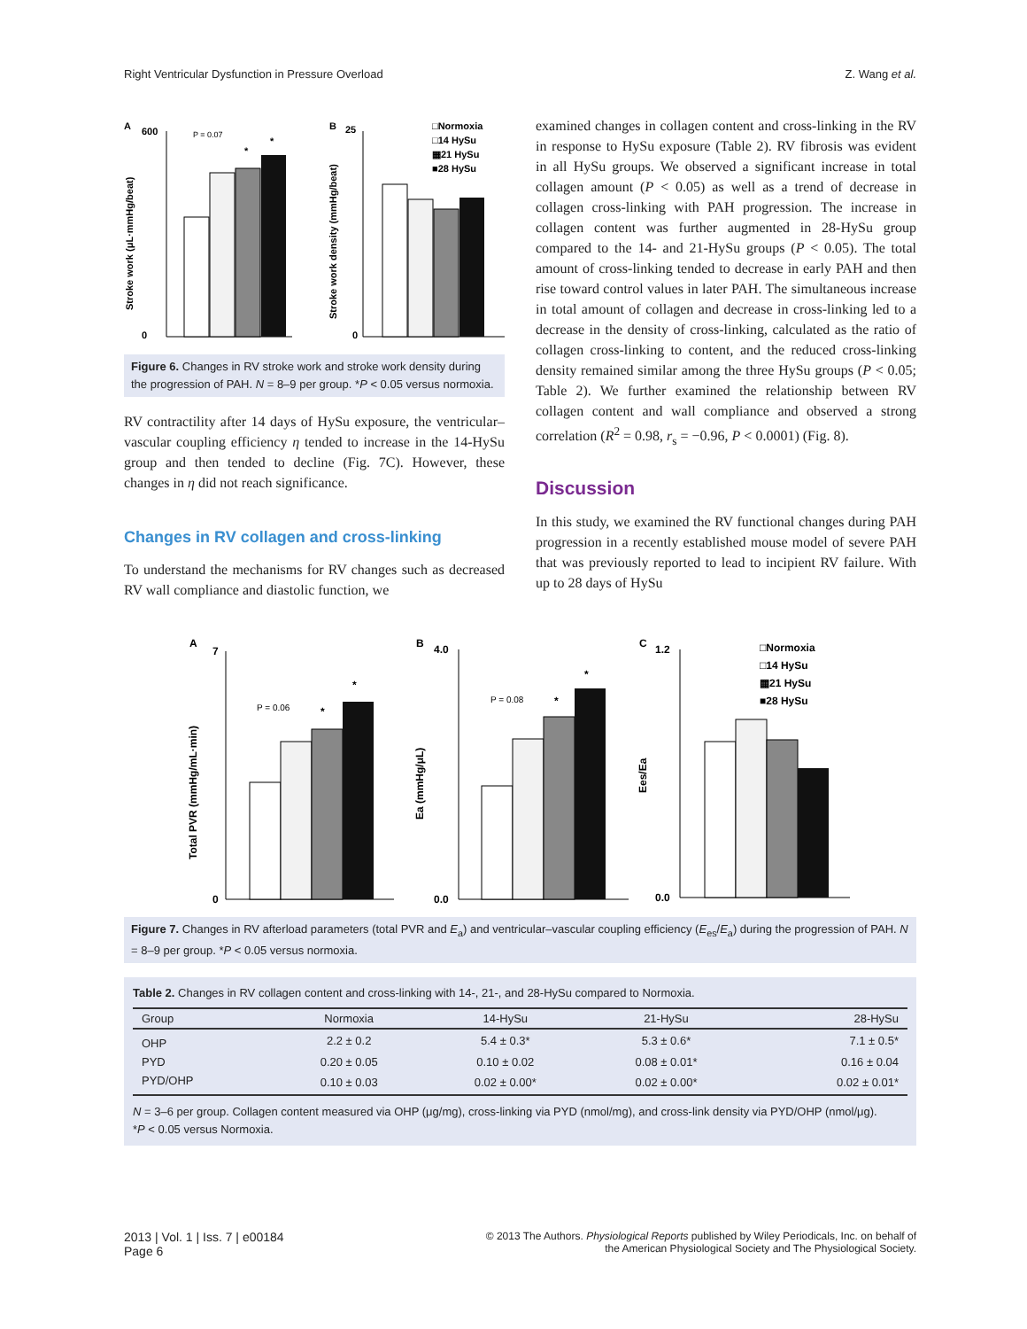Right Ventricular Dysfunction in Pressure Overload Z. Wang et al.
A
600
0
Stroke work (μL·mmHg/beat)
P = 0.07
*
*
B
25
0
Stroke work density (mmHg/beat)
□Normoxia
□14 HySu
▦21 HySu
■28 HySu
Figure 6. Changes in RV stroke work and stroke work density during the progression of PAH. N = 8–9 per group. *P < 0.05 versus normoxia.
RV contractility after 14 days of HySu exposure, the ventricular–vascular coupling efficiency η tended to increase in the 14-HySu group and then tended to decline (Fig. 7C). However, these changes in η did not reach significance.
Changes in RV collagen and cross-linking
To understand the mechanisms for RV changes such as decreased RV wall compliance and diastolic function, we
examined changes in collagen content and cross-linking in the RV in response to HySu exposure (Table 2). RV fibrosis was evident in all HySu groups. We observed a significant increase in total collagen amount (P < 0.05) as well as a trend of decrease in collagen cross-linking with PAH progression. The increase in collagen content was further augmented in 28-HySu group compared to the 14- and 21-HySu groups (P < 0.05). The total amount of cross-linking tended to decrease in early PAH and then rise toward control values in later PAH. The simultaneous increase in total amount of collagen and decrease in cross-linking led to a decrease in the density of cross-linking, calculated as the ratio of collagen cross-linking to content, and the reduced cross-linking density remained similar among the three HySu groups (P < 0.05; Table 2). We further examined the relationship between RV collagen content and wall compliance and observed a strong correlation (R<sup>2</sup> = 0.98, r<sub>s</sub> = −0.96, P < 0.0001) (Fig. 8).
Discussion
In this study, we examined the RV functional changes during PAH progression in a recently established mouse model of severe PAH that was previously reported to lead to incipient RV failure. With up to 28 days of HySu
A
7
0
Total PVR (mmHg/mL·min)
P = 0.06
*
*
B
4.0
0.0
Ea (mmHg/μL)
P = 0.08
*
*
C
1.2
0.0
Ees/Ea
□Normoxia
□14 HySu
▦21 HySu
■28 HySu
Figure 7. Changes in RV afterload parameters (total PVR and E<sub>a</sub>) and ventricular–vascular coupling efficiency (E<sub>es</sub>/E<sub>a</sub>) during the progression of PAH. N = 8–9 per group. *P < 0.05 versus normoxia.
Table 2. Changes in RV collagen content and cross-linking with 14-, 21-, and 28-HySu compared to Normoxia.
| Group | Normoxia | 14-HySu | 21-HySu | 28-HySu |
| --- | --- | --- | --- | --- |
| OHP | 2.2 ± 0.2 | 5.4 ± 0.3* | 5.3 ± 0.6* | 7.1 ± 0.5* |
| PYD | 0.20 ± 0.05 | 0.10 ± 0.02 | 0.08 ± 0.01* | 0.16 ± 0.04 |
| PYD/OHP | 0.10 ± 0.03 | 0.02 ± 0.00* | 0.02 ± 0.00* | 0.02 ± 0.01* |
N = 3–6 per group. Collagen content measured via OHP (μg/mg), cross-linking via PYD (nmol/mg), and cross-link density via PYD/OHP (nmol/μg).
*P < 0.05 versus Normoxia.
2013 | Vol. 1 | Iss. 7 | e00184
Page 6 © 2013 The Authors. Physiological Reports published by Wiley Periodicals, Inc. on behalf of
the American Physiological Society and The Physiological Society.